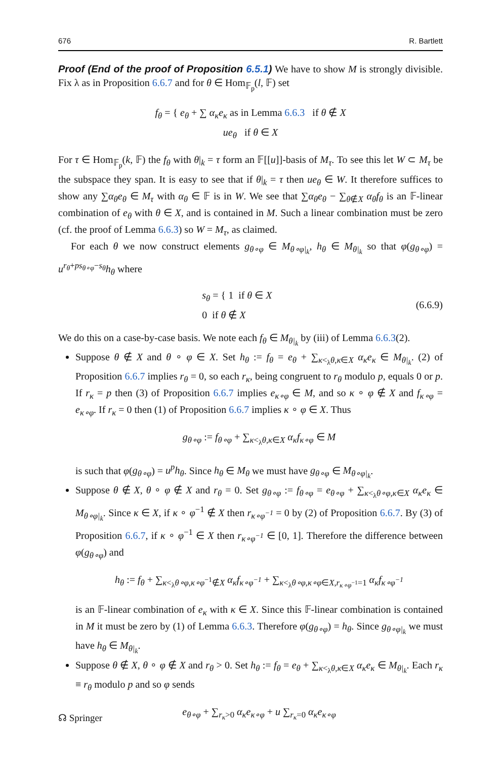676 R. Bartlett
Proof (End of the proof of Proposition 6.5.1) We have to show M is strongly divisible. Fix λ as in Proposition 6.6.7 and for θ ∈ Hom<sub>𝔽<sub>p</sub></sub>(l, 𝔽) set
f<sub>θ</sub> = { e<sub>θ</sub> + ∑ α<sub>κ</sub>e<sub>κ</sub> as in Lemma 6.6.3 if θ ∉ X
ue<sub>θ</sub> if θ ∈ X
For τ ∈ Hom<sub>𝔽<sub>p</sub></sub>(k, 𝔽) the f<sub>θ</sub> with θ|<sub>k</sub> = τ form an 𝔽[[u]]-basis of M<sub>τ</sub>. To see this let W ⊂ M<sub>τ</sub> be the subspace they span. It is easy to see that if θ|<sub>k</sub> = τ then ue<sub>θ</sub> ∈ W. It therefore suffices to show any ∑α<sub>θ</sub>e<sub>θ</sub> ∈ M<sub>τ</sub> with α<sub>θ</sub> ∈ 𝔽 is in W. We see that ∑α<sub>θ</sub>e<sub>θ</sub> − ∑<sub>θ∉X</sub> α<sub>θ</sub>f<sub>θ</sub> is an 𝔽-linear combination of e<sub>θ</sub> with θ ∈ X, and is contained in M. Such a linear combination must be zero (cf. the proof of Lemma 6.6.3) so W = M<sub>τ</sub>, as claimed.
For each θ we now construct elements g<sub>θ∘φ</sub> ∈ M<sub>θ∘φ|<sub>k</sub></sub>, h<sub>θ</sub> ∈ M<sub>θ|<sub>k</sub></sub> so that φ(g<sub>θ∘φ</sub>) = u<sup>r<sub>θ</sub>+ps<sub>θ∘φ</sub>−s<sub>θ</sub></sup>h<sub>θ</sub> where
s<sub>θ</sub> = { 1 if θ ∈ X
0 if θ ∉ X (6.6.9)
We do this on a case-by-case basis. We note each f<sub>θ</sub> ∈ M<sub>θ|<sub>k</sub></sub> by (iii) of Lemma 6.6.3(2).
Suppose θ ∉ X and θ ∘ φ ∈ X. Set h<sub>θ</sub> := f<sub>θ</sub> = e<sub>θ</sub> + ∑<sub>κ<<sub>λ</sub>θ,κ∈X</sub> α<sub>κ</sub>e<sub>κ</sub> ∈ M<sub>θ|<sub>k</sub></sub>. (2) of Proposition 6.6.7 implies r<sub>θ</sub> = 0, so each r<sub>κ</sub>, being congruent to r<sub>θ</sub> modulo p, equals 0 or p. If r<sub>κ</sub> = p then (3) of Proposition 6.6.7 implies e<sub>κ∘φ</sub> ∈ M, and so κ ∘ φ ∉ X and f<sub>κ∘φ</sub> = e<sub>κ∘φ</sub>. If r<sub>κ</sub> = 0 then (1) of Proposition 6.6.7 implies κ ∘ φ ∈ X. Thus
g<sub>θ∘φ</sub> := f<sub>θ∘φ</sub> + ∑<sub>κ<<sub>λ</sub>θ,κ∈X</sub> α<sub>κ</sub>f<sub>κ∘φ</sub> ∈ M
is such that φ(g<sub>θ∘φ</sub>) = u<sup>p</sup>h<sub>θ</sub>. Since h<sub>θ</sub> ∈ M<sub>θ</sub> we must have g<sub>θ∘φ</sub> ∈ M<sub>θ∘φ|<sub>k</sub></sub>.
Suppose θ ∉ X, θ ∘ φ ∉ X and r<sub>θ</sub> = 0. Set g<sub>θ∘φ</sub> := f<sub>θ∘φ</sub> = e<sub>θ∘φ</sub> + ∑<sub>κ<<sub>λ</sub>θ∘φ,κ∈X</sub> α<sub>κ</sub>e<sub>κ</sub> ∈ M<sub>θ∘φ|<sub>k</sub></sub>. Since κ ∈ X, if κ ∘ φ<sup>−1</sup> ∉ X then r<sub>κ∘φ<sup>−1</sup></sub> = 0 by (2) of Proposition 6.6.7. By (3) of Proposition 6.6.7, if κ ∘ φ<sup>−1</sup> ∈ X then r<sub>κ∘φ<sup>−1</sup></sub> ∈ [0, 1]. Therefore the difference between φ(g<sub>θ∘φ</sub>) and
h<sub>θ</sub> := f<sub>θ</sub> + ∑<sub>κ<<sub>λ</sub>θ∘φ,κ∘φ<sup>−1</sup>∉X</sub> α<sub>κ</sub>f<sub>κ∘φ<sup>−1</sup></sub> + ∑<sub>κ<<sub>λ</sub>θ∘φ,κ∘φ∈X,r<sub>κ∘φ<sup>−1</sup></sub>=1</sub> α<sub>κ</sub>f<sub>κ∘φ<sup>−1</sup></sub>
is an 𝔽-linear combination of e<sub>κ</sub> with κ ∈ X. Since this 𝔽-linear combination is contained in M it must be zero by (1) of Lemma 6.6.3. Therefore φ(g<sub>θ∘φ</sub>) = h<sub>θ</sub>. Since g<sub>θ∘φ|<sub>k</sub></sub> we must have h<sub>θ</sub> ∈ M<sub>θ|<sub>k</sub></sub>.
Suppose θ ∉ X, θ ∘ φ ∉ X and r<sub>θ</sub> > 0. Set h<sub>θ</sub> := f<sub>θ</sub> = e<sub>θ</sub> + ∑<sub>κ<<sub>λ</sub>θ,κ∈X</sub> α<sub>κ</sub>e<sub>κ</sub> ∈ M<sub>θ|<sub>k</sub></sub>. Each r<sub>κ</sub> ≡ r<sub>θ</sub> modulo p and so φ sends
e<sub>θ∘φ</sub> + ∑<sub>r<sub>κ</sub>>0</sub> α<sub>κ</sub>e<sub>κ∘φ</sub> + u ∑<sub>r<sub>κ</sub>=0</sub> α<sub>κ</sub>e<sub>κ∘φ</sub>
☊ Springer